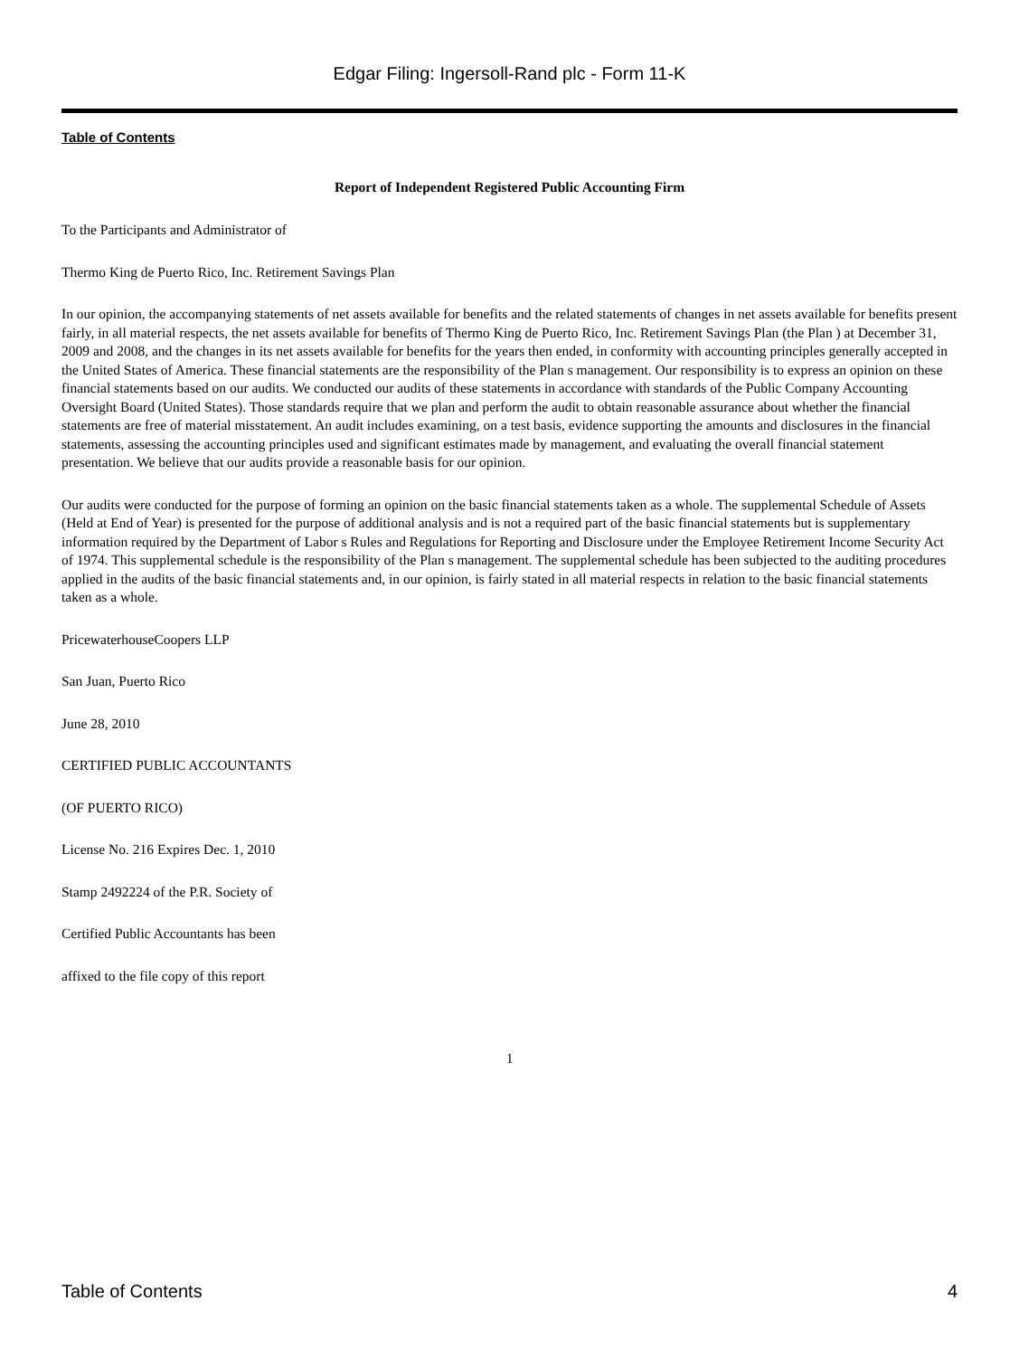Edgar Filing: Ingersoll-Rand plc - Form 11-K
Table of Contents
Report of Independent Registered Public Accounting Firm
To the Participants and Administrator of
Thermo King de Puerto Rico, Inc. Retirement Savings Plan
In our opinion, the accompanying statements of net assets available for benefits and the related statements of changes in net assets available for benefits present fairly, in all material respects, the net assets available for benefits of Thermo King de Puerto Rico, Inc. Retirement Savings Plan (the Plan ) at December 31, 2009 and 2008, and the changes in its net assets available for benefits for the years then ended, in conformity with accounting principles generally accepted in the United States of America. These financial statements are the responsibility of the Plan s management. Our responsibility is to express an opinion on these financial statements based on our audits. We conducted our audits of these statements in accordance with standards of the Public Company Accounting Oversight Board (United States). Those standards require that we plan and perform the audit to obtain reasonable assurance about whether the financial statements are free of material misstatement. An audit includes examining, on a test basis, evidence supporting the amounts and disclosures in the financial statements, assessing the accounting principles used and significant estimates made by management, and evaluating the overall financial statement presentation. We believe that our audits provide a reasonable basis for our opinion.
Our audits were conducted for the purpose of forming an opinion on the basic financial statements taken as a whole. The supplemental Schedule of Assets (Held at End of Year) is presented for the purpose of additional analysis and is not a required part of the basic financial statements but is supplementary information required by the Department of Labor s Rules and Regulations for Reporting and Disclosure under the Employee Retirement Income Security Act of 1974. This supplemental schedule is the responsibility of the Plan s management. The supplemental schedule has been subjected to the auditing procedures applied in the audits of the basic financial statements and, in our opinion, is fairly stated in all material respects in relation to the basic financial statements taken as a whole.
PricewaterhouseCoopers LLP
San Juan, Puerto Rico
June 28, 2010
CERTIFIED PUBLIC ACCOUNTANTS
(OF PUERTO RICO)
License No. 216 Expires Dec. 1, 2010
Stamp 2492224 of the P.R. Society of
Certified Public Accountants has been
affixed to the file copy of this report
1
Table of Contents 4